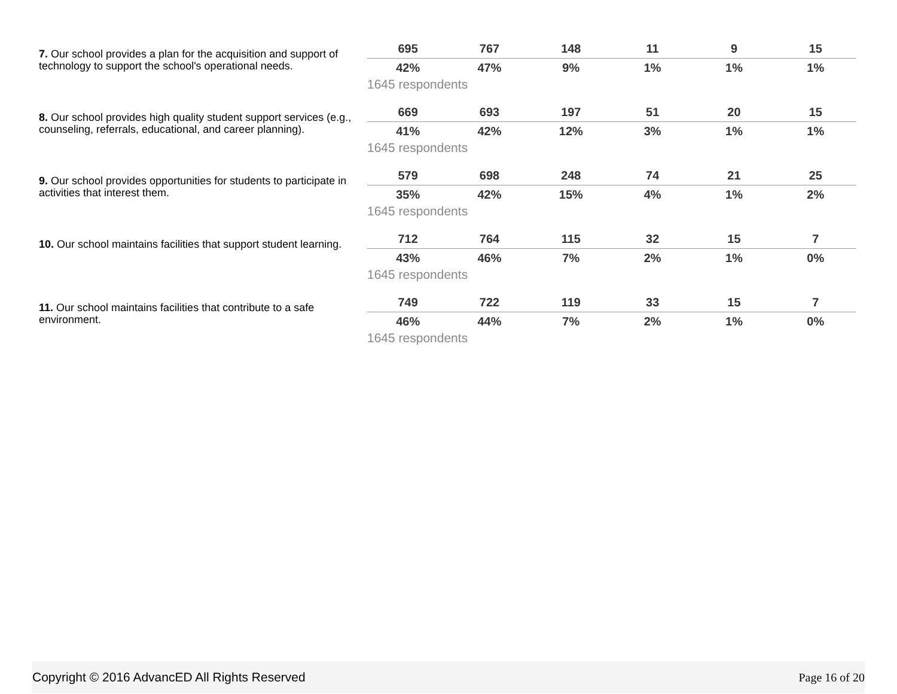7. Our school provides a plan for the acquisition and support of technology to support the school's operational needs.
| 695 | 767 | 148 | 11 | 9 | 15 |
| 42% | 47% | 9% | 1% | 1% | 1% |
1645 respondents
8. Our school provides high quality student support services (e.g., counseling, referrals, educational, and career planning).
| 669 | 693 | 197 | 51 | 20 | 15 |
| 41% | 42% | 12% | 3% | 1% | 1% |
1645 respondents
9. Our school provides opportunities for students to participate in activities that interest them.
| 579 | 698 | 248 | 74 | 21 | 25 |
| 35% | 42% | 15% | 4% | 1% | 2% |
1645 respondents
10. Our school maintains facilities that support student learning.
| 712 | 764 | 115 | 32 | 15 | 7 |
| 43% | 46% | 7% | 2% | 1% | 0% |
1645 respondents
11. Our school maintains facilities that contribute to a safe environment.
| 749 | 722 | 119 | 33 | 15 | 7 |
| 46% | 44% | 7% | 2% | 1% | 0% |
1645 respondents
Copyright © 2016 AdvancED All Rights Reserved Page 16 of 20